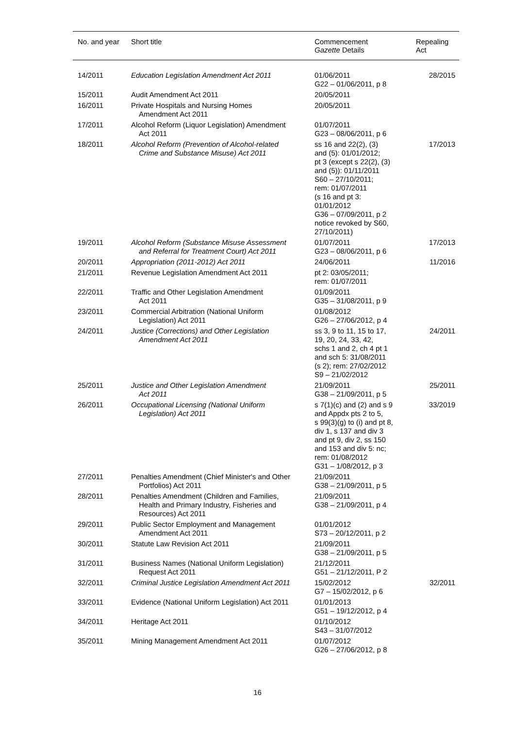| No. and year | Short title | Commencement Gazette Details | Repealing Act |
| --- | --- | --- | --- |
| 14/2011 | Education Legislation Amendment Act 2011 | 01/06/2011 G22 – 01/06/2011, p 8 | 28/2015 |
| 15/2011 | Audit Amendment Act 2011 | 20/05/2011 | |
| 16/2011 | Private Hospitals and Nursing Homes Amendment Act 2011 | 20/05/2011 | |
| 17/2011 | Alcohol Reform (Liquor Legislation) Amendment Act 2011 | 01/07/2011 G23 – 08/06/2011, p 6 | |
| 18/2011 | Alcohol Reform (Prevention of Alcohol-related Crime and Substance Misuse) Act 2011 | ss 16 and 22(2), (3) and (5): 01/01/2012; pt 3 (except s 22(2), (3) and (5)): 01/11/2011 S60 – 27/10/2011; rem: 01/07/2011 (s 16 and pt 3: 01/01/2012 G36 – 07/09/2011, p 2 notice revoked by S60, 27/10/2011) | 17/2013 |
| 19/2011 | Alcohol Reform (Substance Misuse Assessment and Referral for Treatment Court) Act 2011 | 01/07/2011 G23 – 08/06/2011, p 6 | 17/2013 |
| 20/2011 | Appropriation (2011-2012) Act 2011 | 24/06/2011 | 11/2016 |
| 21/2011 | Revenue Legislation Amendment Act 2011 | pt 2: 03/05/2011; rem: 01/07/2011 | |
| 22/2011 | Traffic and Other Legislation Amendment Act 2011 | 01/09/2011 G35 – 31/08/2011, p 9 | |
| 23/2011 | Commercial Arbitration (National Uniform Legislation) Act 2011 | 01/08/2012 G26 – 27/06/2012, p 4 | |
| 24/2011 | Justice (Corrections) and Other Legislation Amendment Act 2011 | ss 3, 9 to 11, 15 to 17, 19, 20, 24, 33, 42, schs 1 and 2, ch 4 pt 1 and sch 5: 31/08/2011 (s 2); rem: 27/02/2012 S9 – 21/02/2012 | 24/2011 |
| 25/2011 | Justice and Other Legislation Amendment Act 2011 | 21/09/2011 G38 – 21/09/2011, p 5 | 25/2011 |
| 26/2011 | Occupational Licensing (National Uniform Legislation) Act 2011 | s 7(1)(c) and (2) and s 9 and Appdx pts 2 to 5, s 99(3)(g) to (i) and pt 8, div 1, s 137 and div 3 and pt 9, div 2, ss 150 and 153 and div 5: nc; rem: 01/08/2012 G31 – 1/08/2012, p 3 | 33/2019 |
| 27/2011 | Penalties Amendment (Chief Minister's and Other Portfolios) Act 2011 | 21/09/2011 G38 – 21/09/2011, p 5 | |
| 28/2011 | Penalties Amendment (Children and Families, Health and Primary Industry, Fisheries and Resources) Act 2011 | 21/09/2011 G38 – 21/09/2011, p 4 | |
| 29/2011 | Public Sector Employment and Management Amendment Act 2011 | 01/01/2012 S73 – 20/12/2011, p 2 | |
| 30/2011 | Statute Law Revision Act 2011 | 21/09/2011 G38 – 21/09/2011, p 5 | |
| 31/2011 | Business Names (National Uniform Legislation) Request Act 2011 | 21/12/2011 G51 – 21/12/2011, P 2 | |
| 32/2011 | Criminal Justice Legislation Amendment Act 2011 | 15/02/2012 G7 – 15/02/2012, p 6 | 32/2011 |
| 33/2011 | Evidence (National Uniform Legislation) Act 2011 | 01/01/2013 G51 – 19/12/2012, p 4 | |
| 34/2011 | Heritage Act 2011 | 01/10/2012 S43 – 31/07/2012 | |
| 35/2011 | Mining Management Amendment Act 2011 | 01/07/2012 G26 – 27/06/2012, p 8 | |
16